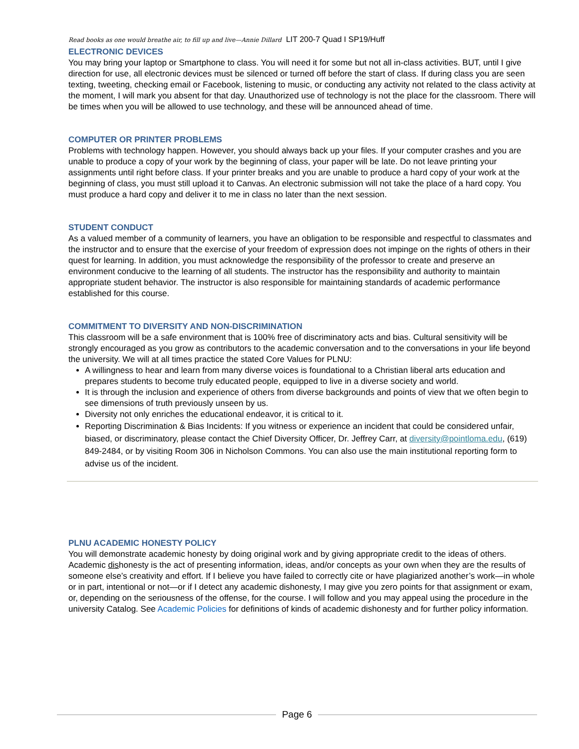Read books as one would breathe air, to fill up and live—Annie Dillard LIT 200-7 Quad I SP19/Huff
ELECTRONIC DEVICES
You may bring your laptop or Smartphone to class. You will need it for some but not all in-class activities. BUT, until I give direction for use, all electronic devices must be silenced or turned off before the start of class. If during class you are seen texting, tweeting, checking email or Facebook, listening to music, or conducting any activity not related to the class activity at the moment, I will mark you absent for that day. Unauthorized use of technology is not the place for the classroom. There will be times when you will be allowed to use technology, and these will be announced ahead of time.
COMPUTER OR PRINTER PROBLEMS
Problems with technology happen. However, you should always back up your files. If your computer crashes and you are unable to produce a copy of your work by the beginning of class, your paper will be late. Do not leave printing your assignments until right before class. If your printer breaks and you are unable to produce a hard copy of your work at the beginning of class, you must still upload it to Canvas. An electronic submission will not take the place of a hard copy. You must produce a hard copy and deliver it to me in class no later than the next session.
STUDENT CONDUCT
As a valued member of a community of learners, you have an obligation to be responsible and respectful to classmates and the instructor and to ensure that the exercise of your freedom of expression does not impinge on the rights of others in their quest for learning. In addition, you must acknowledge the responsibility of the professor to create and preserve an environment conducive to the learning of all students. The instructor has the responsibility and authority to maintain appropriate student behavior. The instructor is also responsible for maintaining standards of academic performance established for this course.
COMMITMENT TO DIVERSITY AND NON-DISCRIMINATION
This classroom will be a safe environment that is 100% free of discriminatory acts and bias. Cultural sensitivity will be strongly encouraged as you grow as contributors to the academic conversation and to the conversations in your life beyond the university. We will at all times practice the stated Core Values for PLNU:
A willingness to hear and learn from many diverse voices is foundational to a Christian liberal arts education and prepares students to become truly educated people, equipped to live in a diverse society and world.
It is through the inclusion and experience of others from diverse backgrounds and points of view that we often begin to see dimensions of truth previously unseen by us.
Diversity not only enriches the educational endeavor, it is critical to it.
Reporting Discrimination & Bias Incidents: If you witness or experience an incident that could be considered unfair, biased, or discriminatory, please contact the Chief Diversity Officer, Dr. Jeffrey Carr, at diversity@pointloma.edu, (619) 849-2484, or by visiting Room 306 in Nicholson Commons. You can also use the main institutional reporting form to advise us of the incident.
PLNU ACADEMIC HONESTY POLICY
You will demonstrate academic honesty by doing original work and by giving appropriate credit to the ideas of others. Academic dishonesty is the act of presenting information, ideas, and/or concepts as your own when they are the results of someone else’s creativity and effort. If I believe you have failed to correctly cite or have plagiarized another’s work—in whole or in part, intentional or not—or if I detect any academic dishonesty, I may give you zero points for that assignment or exam, or, depending on the seriousness of the offense, for the course. I will follow and you may appeal using the procedure in the university Catalog. See Academic Policies for definitions of kinds of academic dishonesty and for further policy information.
Page 6